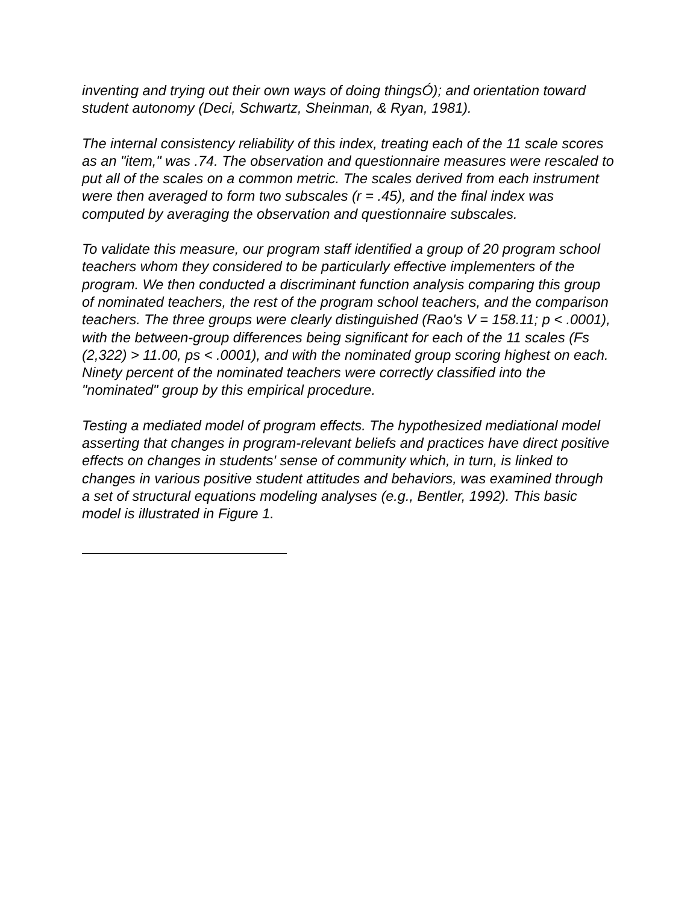inventing and trying out their own ways of doing thingsÓ); and orientation toward student autonomy (Deci, Schwartz, Sheinman, & Ryan, 1981).
The internal consistency reliability of this index, treating each of the 11 scale scores as an "item," was .74. The observation and questionnaire measures were rescaled to put all of the scales on a common metric. The scales derived from each instrument were then averaged to form two subscales (r = .45), and the final index was computed by averaging the observation and questionnaire subscales.
To validate this measure, our program staff identified a group of 20 program school teachers whom they considered to be particularly effective implementers of the program. We then conducted a discriminant function analysis comparing this group of nominated teachers, the rest of the program school teachers, and the comparison teachers. The three groups were clearly distinguished (Rao's V = 158.11; p < .0001), with the between-group differences being significant for each of the 11 scales (Fs (2,322) > 11.00, ps < .0001), and with the nominated group scoring highest on each. Ninety percent of the nominated teachers were correctly classified into the "nominated" group by this empirical procedure.
Testing a mediated model of program effects. The hypothesized mediational model asserting that changes in program-relevant beliefs and practices have direct positive effects on changes in students' sense of community which, in turn, is linked to changes in various positive student attitudes and behaviors, was examined through a set of structural equations modeling analyses (e.g., Bentler, 1992). This basic model is illustrated in Figure 1.